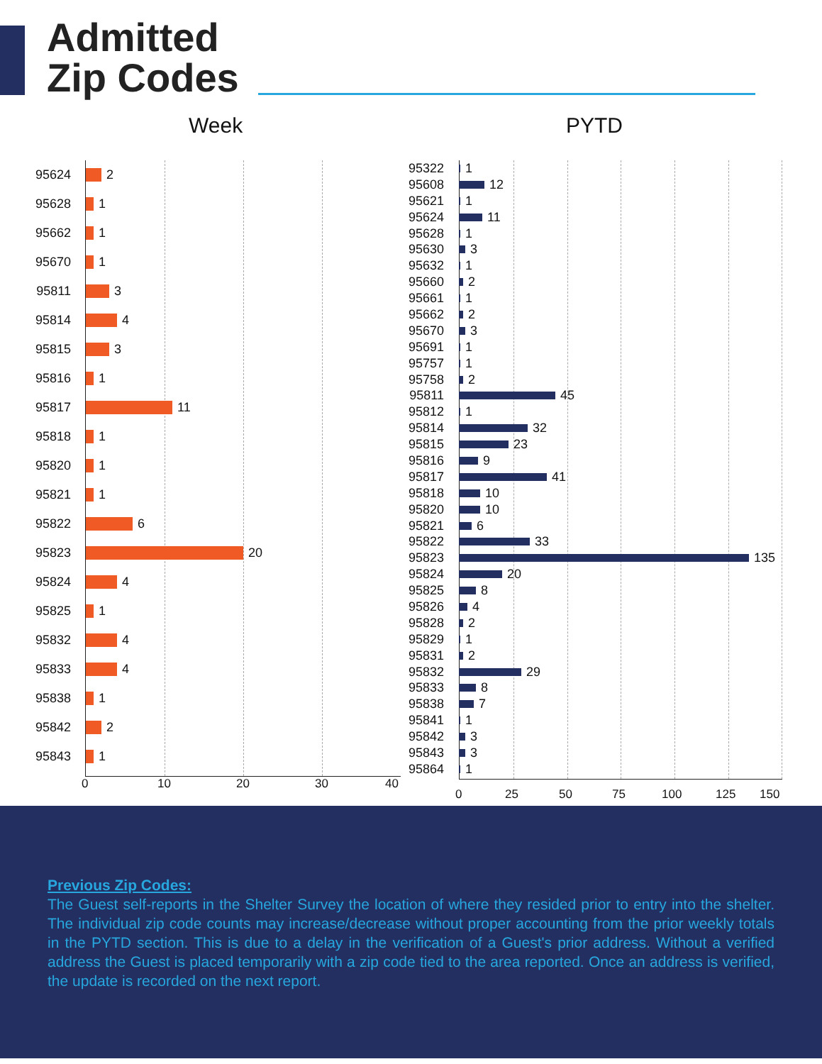Admitted
Zip Codes
Week PYTD
95624 2
95628 1
95662 1
95670 1
95811 3
95814 4
95815 3
95816 1
95817 11
95818 1
95820 1
95821 1
95822 6
95823 20
95824 4
95825 1
95832 4
95833 4
95838 1
95842 2
95843 1
0 10 20 30 40
95322 1
95608 12
95621 1
95624 11
95628 1
95630 3
95632 1
95660 2
95661 1
95662 2
95670 3
95691 1
95757 1
95758 2
95811 45
95812 1
95814 32
95815 23
95816 9
95817 41
95818 10
95820 10
95821 6
95822 33
95823 135
95824 20
95825 8
95826 4
95828 2
95829 1
95831 2
95832 29
95833 8
95838 7
95841 1
95842 3
95843 3
95864 1
0 25 50 75 100 125 150
Previous Zip Codes:
The Guest self-reports in the Shelter Survey the location of where they resided prior to entry into the shelter. The individual zip code counts may increase/decrease without proper accounting from the prior weekly totals in the PYTD section. This is due to a delay in the verification of a Guest's prior address. Without a verified address the Guest is placed temporarily with a zip code tied to the area reported. Once an address is verified, the update is recorded on the next report.